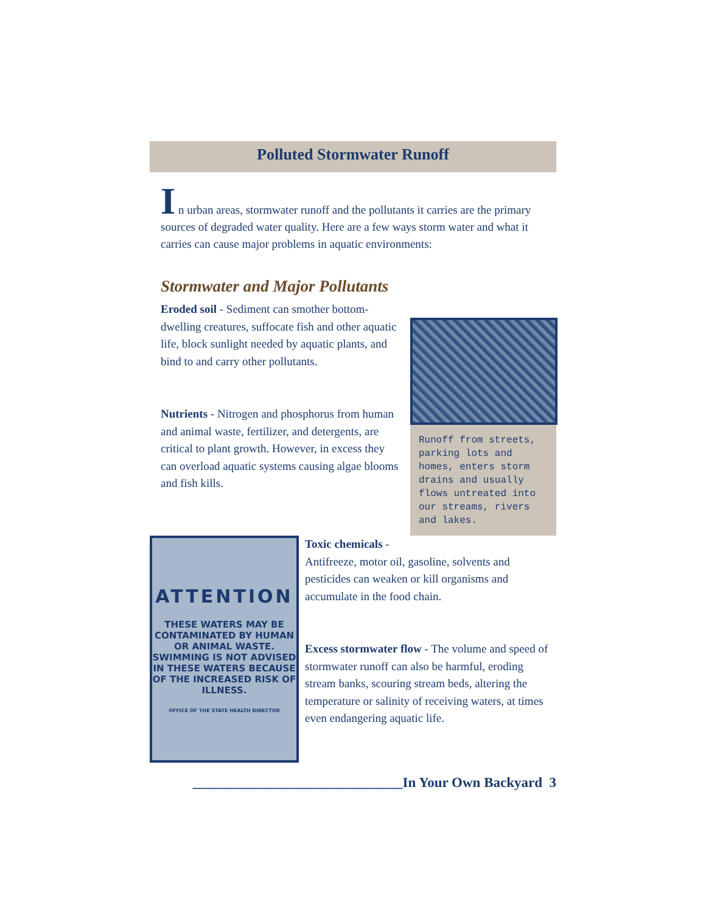Polluted Stormwater Runoff
I n urban areas, stormwater runoff and the pollutants it carries are the primary sources of degraded water quality. Here are a few ways storm water and what it carries can cause major problems in aquatic environments:
Stormwater and Major Pollutants
Eroded soil - Sediment can smother bottom-dwelling creatures, suffocate fish and other aquatic life, block sunlight needed by aquatic plants, and bind to and carry other pollutants.
Nutrients - Nitrogen and phosphorus from human and animal waste, fertilizer, and detergents, are critical to plant growth. However, in excess they can overload aquatic systems causing algae blooms and fish kills.
Runoff from streets, parking lots and homes, enters storm drains and usually flows untreated into our streams, rivers and lakes.
ATTENTION
THESE WATERS MAY BE CONTAMINATED BY HUMAN OR ANIMAL WASTE. SWIMMING IS NOT ADVISED IN THESE WATERS BECAUSE OF THE INCREASED RISK OF ILLNESS.
OFFICE OF THE STATE HEALTH DIRECTOR
Toxic chemicals -
Antifreeze, motor oil, gasoline, solvents and pesticides can weaken or kill organisms and accumulate in the food chain.
Excess stormwater flow - The volume and speed of stormwater runoff can also be harmful, eroding stream banks, scouring stream beds, altering the temperature or salinity of receiving waters, at times even endangering aquatic life.
______________________________In Your Own Backyard 3